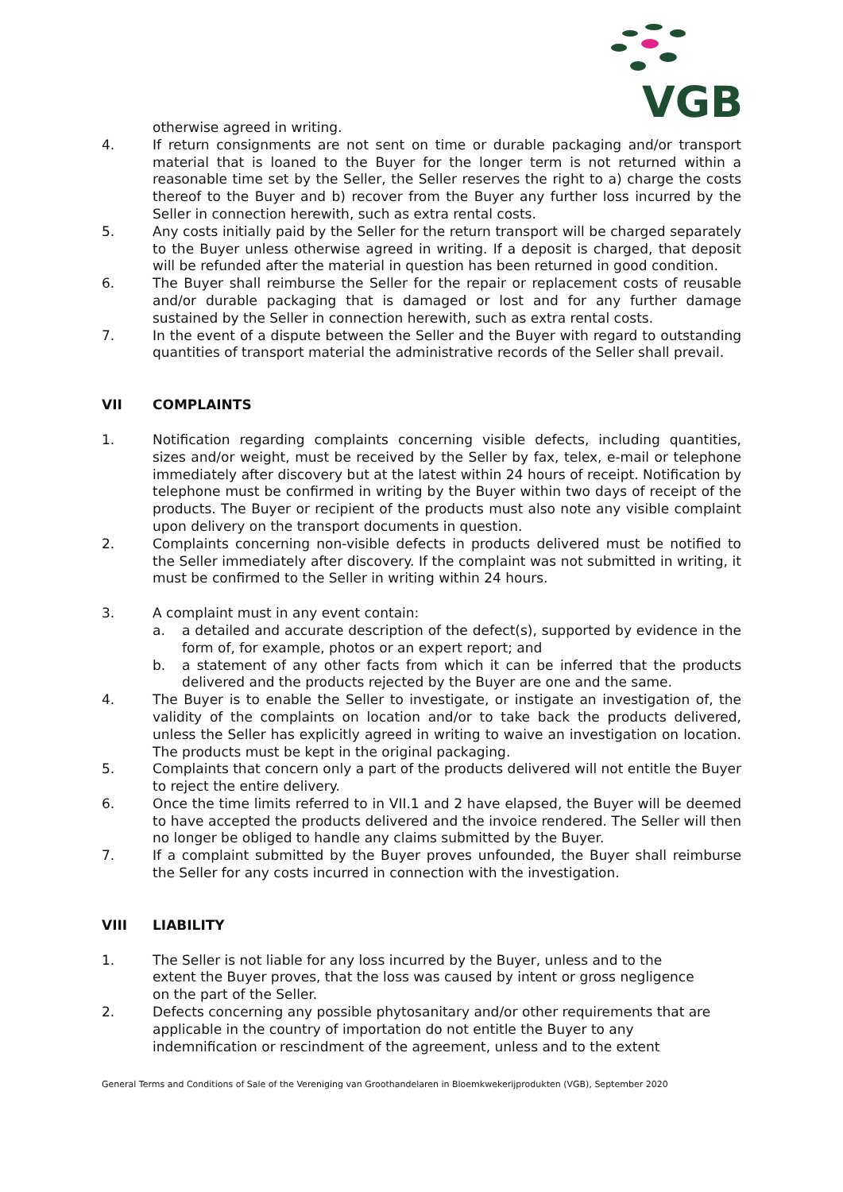VGB
otherwise agreed in writing.
4. If return consignments are not sent on time or durable packaging and/or transport material that is loaned to the Buyer for the longer term is not returned within a reasonable time set by the Seller, the Seller reserves the right to a) charge the costs thereof to the Buyer and b) recover from the Buyer any further loss incurred by the Seller in connection herewith, such as extra rental costs.
5. Any costs initially paid by the Seller for the return transport will be charged separately to the Buyer unless otherwise agreed in writing. If a deposit is charged, that deposit will be refunded after the material in question has been returned in good condition.
6. The Buyer shall reimburse the Seller for the repair or replacement costs of reusable and/or durable packaging that is damaged or lost and for any further damage sustained by the Seller in connection herewith, such as extra rental costs.
7. In the event of a dispute between the Seller and the Buyer with regard to outstanding quantities of transport material the administrative records of the Seller shall prevail.
VII COMPLAINTS
1. Notification regarding complaints concerning visible defects, including quantities, sizes and/or weight, must be received by the Seller by fax, telex, e-mail or telephone immediately after discovery but at the latest within 24 hours of receipt. Notification by telephone must be confirmed in writing by the Buyer within two days of receipt of the products. The Buyer or recipient of the products must also note any visible complaint upon delivery on the transport documents in question.
2. Complaints concerning non-visible defects in products delivered must be notified to the Seller immediately after discovery. If the complaint was not submitted in writing, it must be confirmed to the Seller in writing within 24 hours.
3. A complaint must in any event contain:
a. a detailed and accurate description of the defect(s), supported by evidence in the form of, for example, photos or an expert report; and
b. a statement of any other facts from which it can be inferred that the products delivered and the products rejected by the Buyer are one and the same.
4. The Buyer is to enable the Seller to investigate, or instigate an investigation of, the validity of the complaints on location and/or to take back the products delivered, unless the Seller has explicitly agreed in writing to waive an investigation on location. The products must be kept in the original packaging.
5. Complaints that concern only a part of the products delivered will not entitle the Buyer to reject the entire delivery.
6. Once the time limits referred to in VII.1 and 2 have elapsed, the Buyer will be deemed to have accepted the products delivered and the invoice rendered. The Seller will then no longer be obliged to handle any claims submitted by the Buyer.
7. If a complaint submitted by the Buyer proves unfounded, the Buyer shall reimburse the Seller for any costs incurred in connection with the investigation.
VIII LIABILITY
1. The Seller is not liable for any loss incurred by the Buyer, unless and to the extent the Buyer proves, that the loss was caused by intent or gross negligence on the part of the Seller.
2. Defects concerning any possible phytosanitary and/or other requirements that are applicable in the country of importation do not entitle the Buyer to any indemnification or rescindment of the agreement, unless and to the extent
General Terms and Conditions of Sale of the Vereniging van Groothandelaren in Bloemkwekerijprodukten (VGB), September 2020